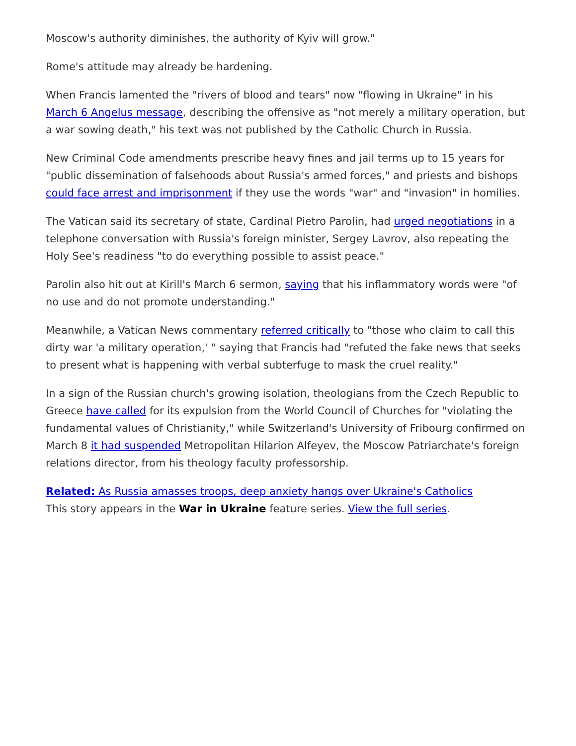Moscow's authority diminishes, the authority of Kyiv will grow."
Rome's attitude may already be hardening.
When Francis lamented the "rivers of blood and tears" now "flowing in Ukraine" in his March 6 Angelus message, describing the offensive as "not merely a military operation, but a war sowing death," his text was not published by the Catholic Church in Russia.
New Criminal Code amendments prescribe heavy fines and jail terms up to 15 years for "public dissemination of falsehoods about Russia's armed forces," and priests and bishops could face arrest and imprisonment if they use the words "war" and "invasion" in homilies.
The Vatican said its secretary of state, Cardinal Pietro Parolin, had urged negotiations in a telephone conversation with Russia's foreign minister, Sergey Lavrov, also repeating the Holy See's readiness "to do everything possible to assist peace."
Parolin also hit out at Kirill's March 6 sermon, saying that his inflammatory words were "of no use and do not promote understanding."
Meanwhile, a Vatican News commentary referred critically to "those who claim to call this dirty war 'a military operation,' " saying that Francis had "refuted the fake news that seeks to present what is happening with verbal subterfuge to mask the cruel reality."
In a sign of the Russian church's growing isolation, theologians from the Czech Republic to Greece have called for its expulsion from the World Council of Churches for "violating the fundamental values of Christianity," while Switzerland's University of Fribourg confirmed on March 8 it had suspended Metropolitan Hilarion Alfeyev, the Moscow Patriarchate's foreign relations director, from his theology faculty professorship.
Related: As Russia amasses troops, deep anxiety hangs over Ukraine's Catholics
This story appears in the War in Ukraine feature series. View the full series.